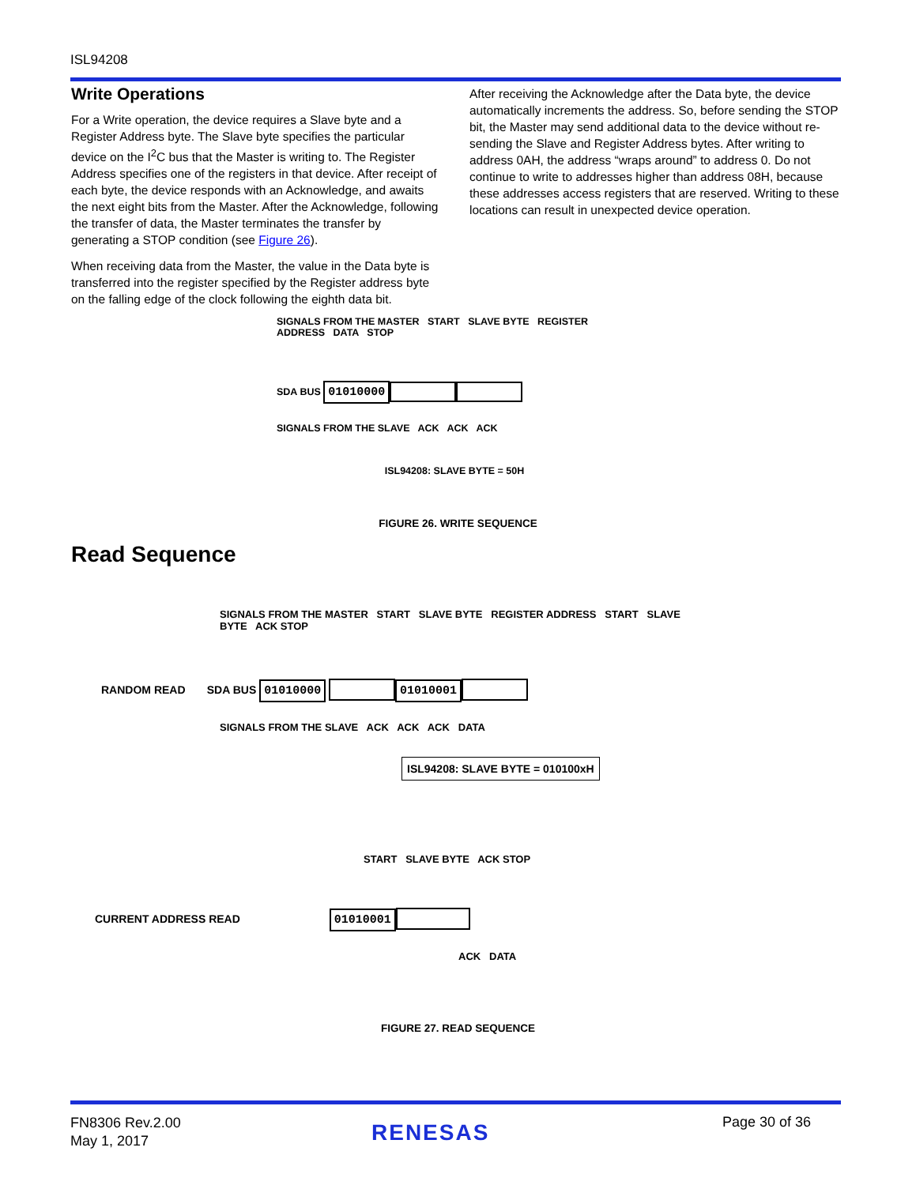ISL94208
Write Operations
For a Write operation, the device requires a Slave byte and a Register Address byte. The Slave byte specifies the particular device on the I<sup>2</sup>C bus that the Master is writing to. The Register Address specifies one of the registers in that device. After receipt of each byte, the device responds with an Acknowledge, and awaits the next eight bits from the Master. After the Acknowledge, following the transfer of data, the Master terminates the transfer by generating a STOP condition (see Figure 26).
When receiving data from the Master, the value in the Data byte is transferred into the register specified by the Register address byte on the falling edge of the clock following the eighth data bit.
After receiving the Acknowledge after the Data byte, the device automatically increments the address. So, before sending the STOP bit, the Master may send additional data to the device without re-sending the Slave and Register Address bytes. After writing to address 0AH, the address “wraps around” to address 0. Do not continue to write to addresses higher than address 08H, because these addresses access registers that are reserved. Writing to these locations can result in unexpected device operation.
SIGNALS FROM THE MASTER START SLAVE BYTE REGISTER ADDRESS DATA STOP
SDA BUS 01010000
SIGNALS FROM THE SLAVE ACK ACK ACK
ISL94208: SLAVE BYTE = 50H
FIGURE 26. WRITE SEQUENCE
Read Sequence
SIGNALS FROM THE MASTER START SLAVE BYTE REGISTER ADDRESS START SLAVE BYTE ACK STOP
RANDOM READ SDA BUS 01010000 01010001
SIGNALS FROM THE SLAVE ACK ACK ACK DATA
ISL94208: SLAVE BYTE = 010100xH
START SLAVE BYTE ACK STOP
CURRENT ADDRESS READ 01010001
ACK DATA
FIGURE 27. READ SEQUENCE
FN8306 Rev.2.00
May 1, 2017
RENESAS Page 30 of 36